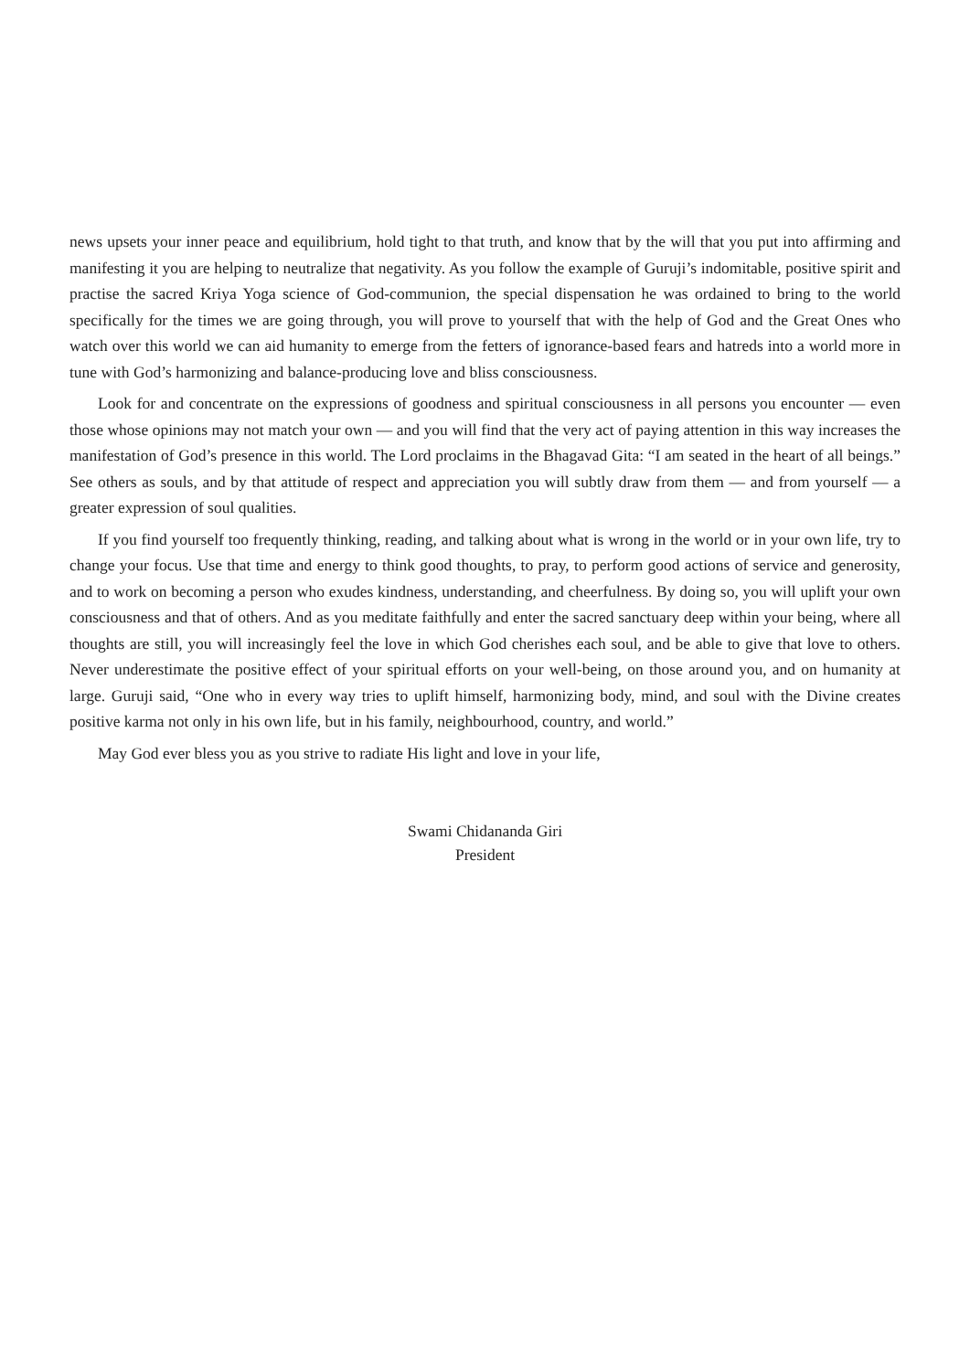news upsets your inner peace and equilibrium, hold tight to that truth, and know that by the will that you put into affirming and manifesting it you are helping to neutralize that negativity. As you follow the example of Guruji’s indomitable, positive spirit and practise the sacred Kriya Yoga science of God-communion, the special dispensation he was ordained to bring to the world specifically for the times we are going through, you will prove to yourself that with the help of God and the Great Ones who watch over this world we can aid humanity to emerge from the fetters of ignorance-based fears and hatreds into a world more in tune with God’s harmonizing and balance-producing love and bliss consciousness.
Look for and concentrate on the expressions of goodness and spiritual consciousness in all persons you encounter — even those whose opinions may not match your own — and you will find that the very act of paying attention in this way increases the manifestation of God’s presence in this world. The Lord proclaims in the Bhagavad Gita: “I am seated in the heart of all beings.” See others as souls, and by that attitude of respect and appreciation you will subtly draw from them — and from yourself — a greater expression of soul qualities.
If you find yourself too frequently thinking, reading, and talking about what is wrong in the world or in your own life, try to change your focus. Use that time and energy to think good thoughts, to pray, to perform good actions of service and generosity, and to work on becoming a person who exudes kindness, understanding, and cheerfulness. By doing so, you will uplift your own consciousness and that of others. And as you meditate faithfully and enter the sacred sanctuary deep within your being, where all thoughts are still, you will increasingly feel the love in which God cherishes each soul, and be able to give that love to others. Never underestimate the positive effect of your spiritual efforts on your well-being, on those around you, and on humanity at large. Guruji said, “One who in every way tries to uplift himself, harmonizing body, mind, and soul with the Divine creates positive karma not only in his own life, but in his family, neighbourhood, country, and world.”
May God ever bless you as you strive to radiate His light and love in your life,
Swami Chidananda Giri
President